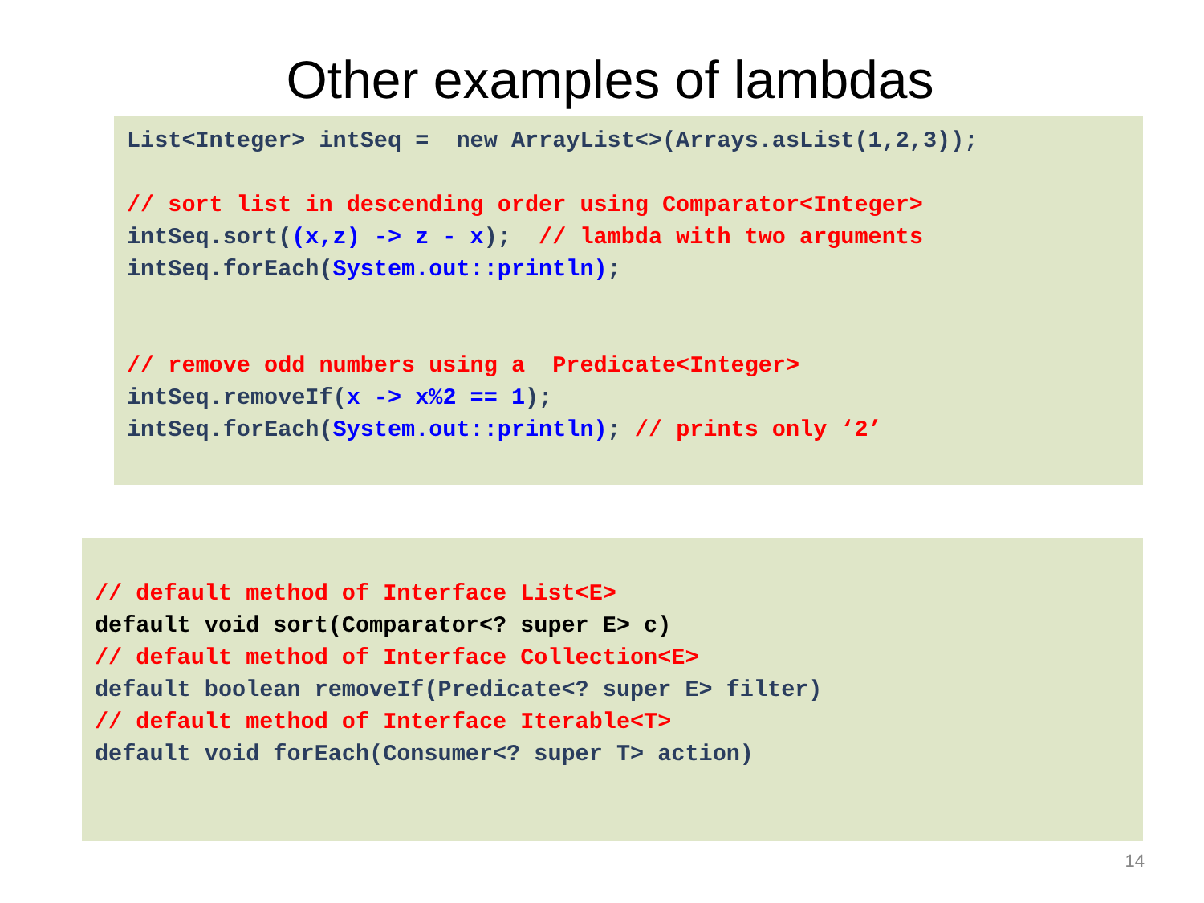Other examples of lambdas
List<Integer> intSeq = new ArrayList<>(Arrays.asList(1,2,3)); // sort list in descending order using Comparator<Integer> intSeq.sort((x,z) -> z - x); // lambda with two arguments intSeq.forEach(System.out::println); // remove odd numbers using a Predicate<Integer> intSeq.removeIf(x -> x%2 == 1); intSeq.forEach(System.out::println); // prints only ‘2’
// default method of Interface List<E> default void sort(Comparator<? super E> c) // default method of Interface Collection<E> default boolean removeIf(Predicate<? super E> filter) // default method of Interface Iterable<T> default void forEach(Consumer<? super T> action)
14